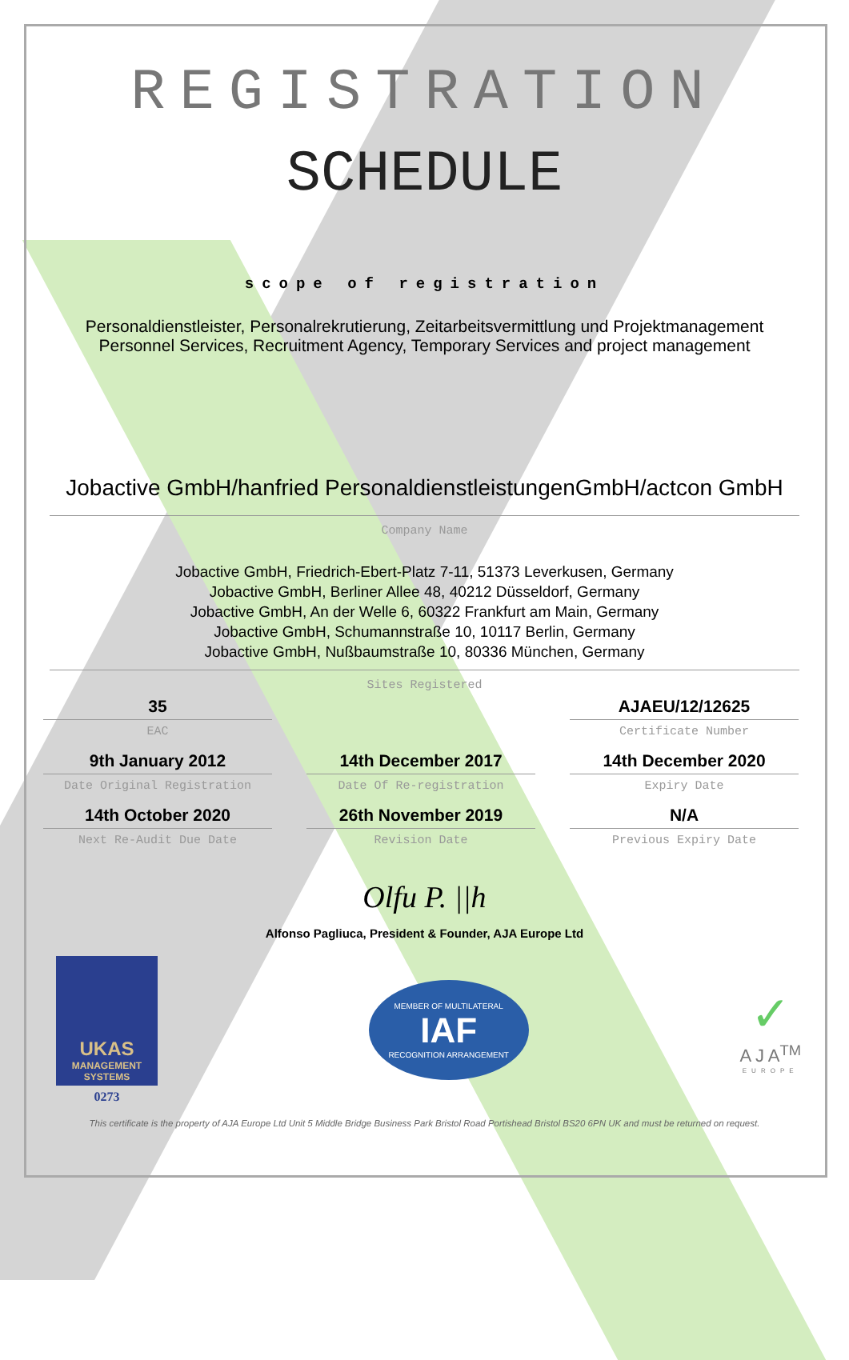REGISTRATION
SCHEDULE
scope of registration
Personaldienstleister, Personalrekrutierung, Zeitarbeitsvermittlung und Projektmanagement
Personnel Services, Recruitment Agency, Temporary Services and project management
Jobactive GmbH/hanfried PersonaldienstleistungenGmbH/actcon GmbH
Company Name
Jobactive GmbH, Friedrich-Ebert-Platz 7-11, 51373 Leverkusen, Germany
Jobactive GmbH, Berliner Allee 48, 40212 Düsseldorf, Germany
Jobactive GmbH, An der Welle 6, 60322 Frankfurt am Main, Germany
Jobactive GmbH, Schumannstraße 10, 10117 Berlin, Germany
Jobactive GmbH, Nußbaumstraße 10, 80336 München, Germany
Sites Registered
35
EAC
AJAEU/12/12625
Certificate Number
9th January 2012
Date Original Registration
14th December 2017
Date Of Re-registration
14th December 2020
Expiry Date
14th October 2020
Next Re-Audit Due Date
26th November 2019
Revision Date
N/A
Previous Expiry Date
Olfu P. ||h
Alfonso Pagliuca, President & Founder, AJA Europe Ltd
UKAS
MANAGEMENT SYSTEMS
0273
MEMBER OF MULTILATERAL
IAF
RECOGNITION ARRANGEMENT
✓
A J A<sup>TM</sup>
EUROPE
This certificate is the property of AJA Europe Ltd Unit 5 Middle Bridge Business Park Bristol Road Portishead Bristol BS20 6PN UK and must be returned on request.